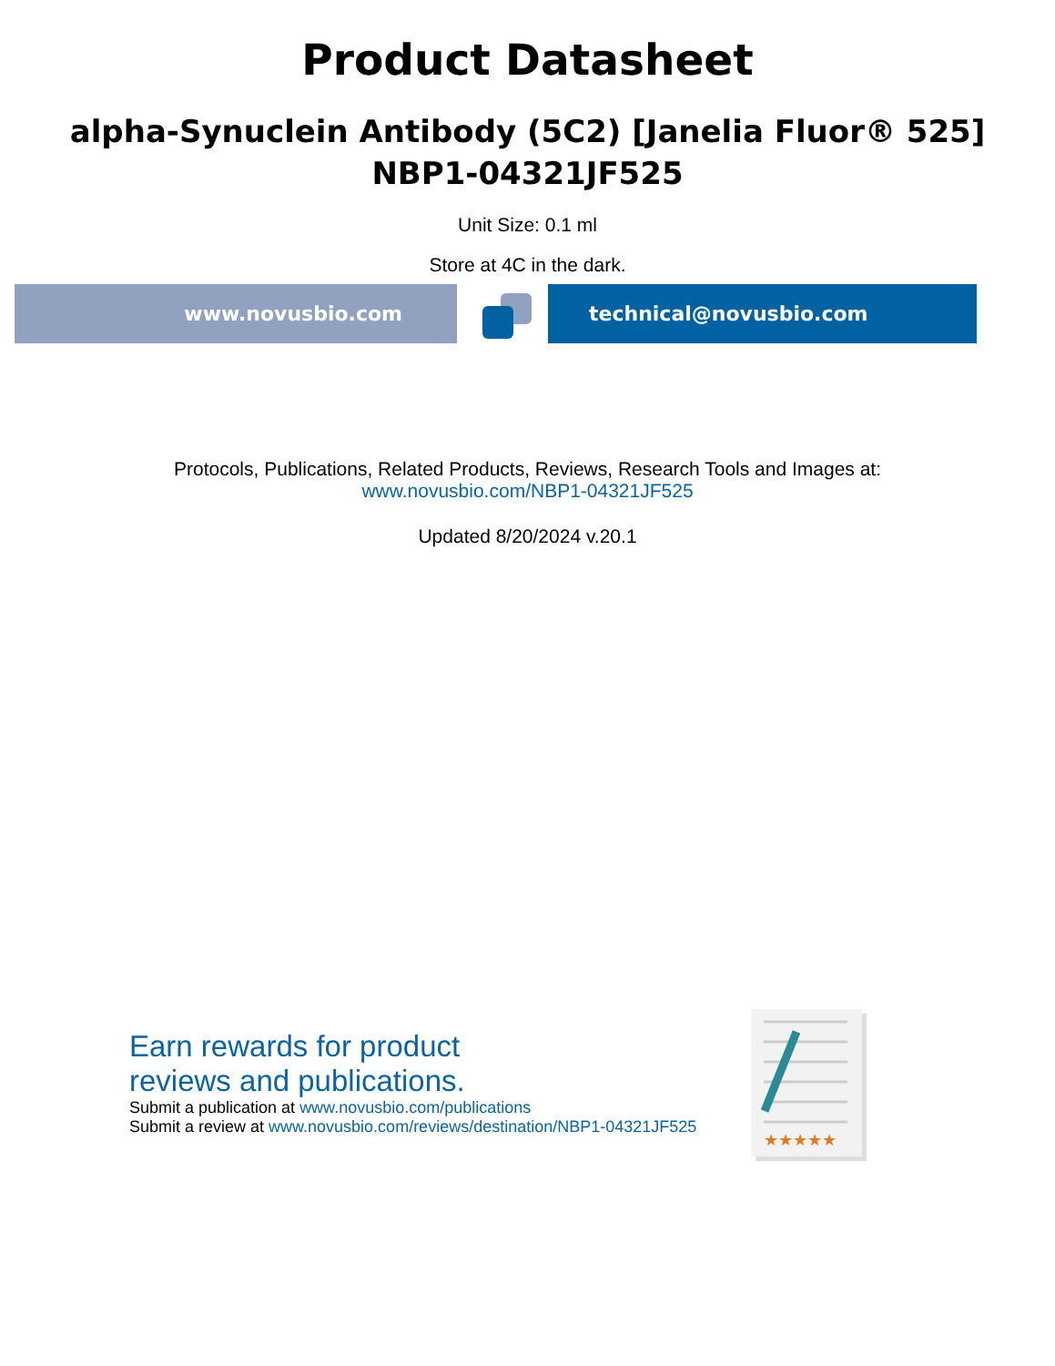Product Datasheet
alpha-Synuclein Antibody (5C2) [Janelia Fluor® 525]
NBP1-04321JF525
Unit Size: 0.1 ml
Store at 4C in the dark.
www.novusbio.com technical@novusbio.com
Protocols, Publications, Related Products, Reviews, Research Tools and Images at:
www.novusbio.com/NBP1-04321JF525
Updated 8/20/2024 v.20.1
Earn rewards for product
reviews and publications.
Submit a publication at www.novusbio.com/publications
Submit a review at www.novusbio.com/reviews/destination/NBP1-04321JF525
★★★★★